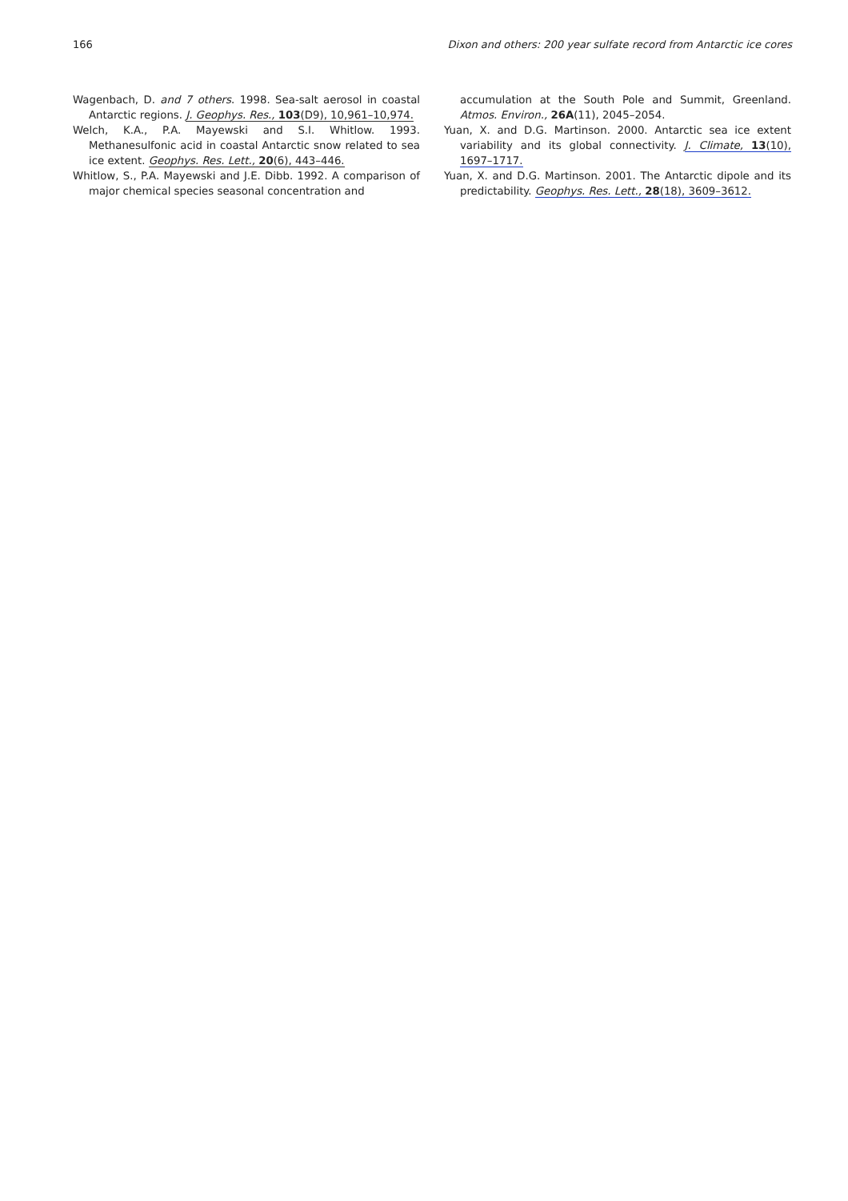166 Dixon and others: 200 year sulfate record from Antarctic ice cores
Wagenbach, D. and 7 others. 1998. Sea-salt aerosol in coastal Antarctic regions. J. Geophys. Res., 103(D9), 10,961–10,974.
Welch, K.A., P.A. Mayewski and S.I. Whitlow. 1993. Methanesulfonic acid in coastal Antarctic snow related to sea ice extent. Geophys. Res. Lett., 20(6), 443–446.
Whitlow, S., P.A. Mayewski and J.E. Dibb. 1992. A comparison of major chemical species seasonal concentration and
accumulation at the South Pole and Summit, Greenland. Atmos. Environ., 26A(11), 2045–2054.
Yuan, X. and D.G. Martinson. 2000. Antarctic sea ice extent variability and its global connectivity. J. Climate, 13(10), 1697–1717.
Yuan, X. and D.G. Martinson. 2001. The Antarctic dipole and its predictability. Geophys. Res. Lett., 28(18), 3609–3612.